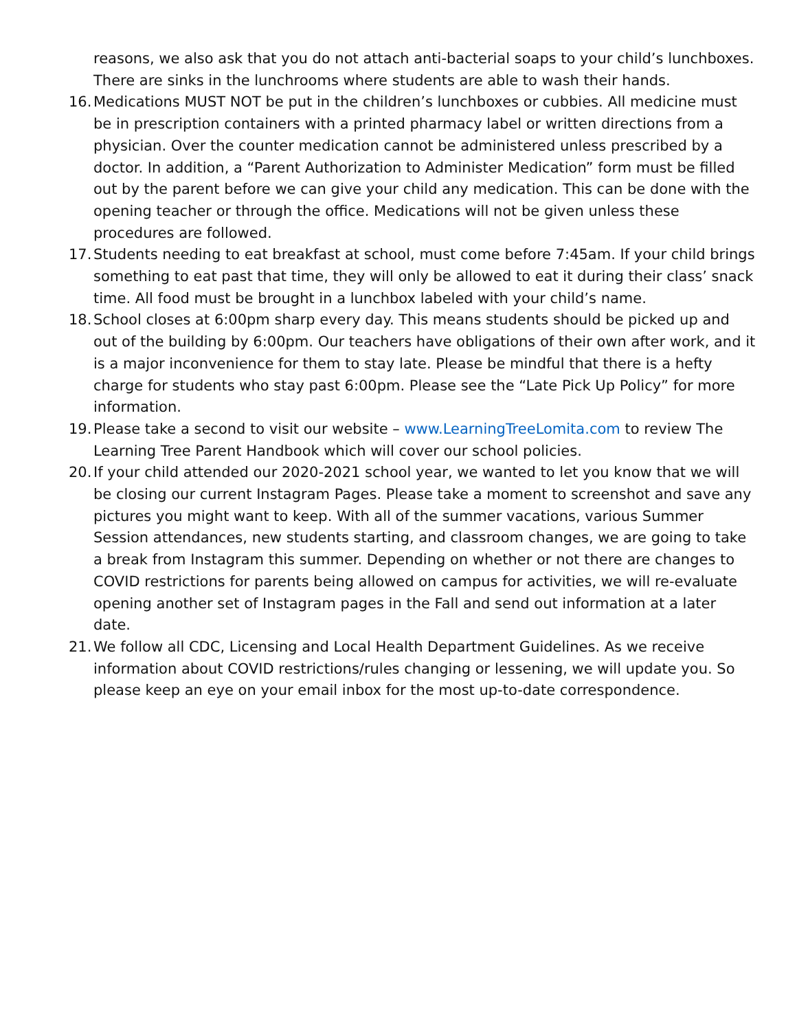reasons, we also ask that you do not attach anti-bacterial soaps to your child’s lunchboxes. There are sinks in the lunchrooms where students are able to wash their hands.
16. Medications MUST NOT be put in the children’s lunchboxes or cubbies. All medicine must be in prescription containers with a printed pharmacy label or written directions from a physician. Over the counter medication cannot be administered unless prescribed by a doctor. In addition, a “Parent Authorization to Administer Medication” form must be filled out by the parent before we can give your child any medication. This can be done with the opening teacher or through the office. Medications will not be given unless these procedures are followed.
17. Students needing to eat breakfast at school, must come before 7:45am. If your child brings something to eat past that time, they will only be allowed to eat it during their class’ snack time. All food must be brought in a lunchbox labeled with your child’s name.
18. School closes at 6:00pm sharp every day. This means students should be picked up and out of the building by 6:00pm. Our teachers have obligations of their own after work, and it is a major inconvenience for them to stay late. Please be mindful that there is a hefty charge for students who stay past 6:00pm. Please see the “Late Pick Up Policy” for more information.
19. Please take a second to visit our website – www.LearningTreeLomita.com to review The Learning Tree Parent Handbook which will cover our school policies.
20. If your child attended our 2020-2021 school year, we wanted to let you know that we will be closing our current Instagram Pages. Please take a moment to screenshot and save any pictures you might want to keep. With all of the summer vacations, various Summer Session attendances, new students starting, and classroom changes, we are going to take a break from Instagram this summer. Depending on whether or not there are changes to COVID restrictions for parents being allowed on campus for activities, we will re-evaluate opening another set of Instagram pages in the Fall and send out information at a later date.
21. We follow all CDC, Licensing and Local Health Department Guidelines. As we receive information about COVID restrictions/rules changing or lessening, we will update you. So please keep an eye on your email inbox for the most up-to-date correspondence.